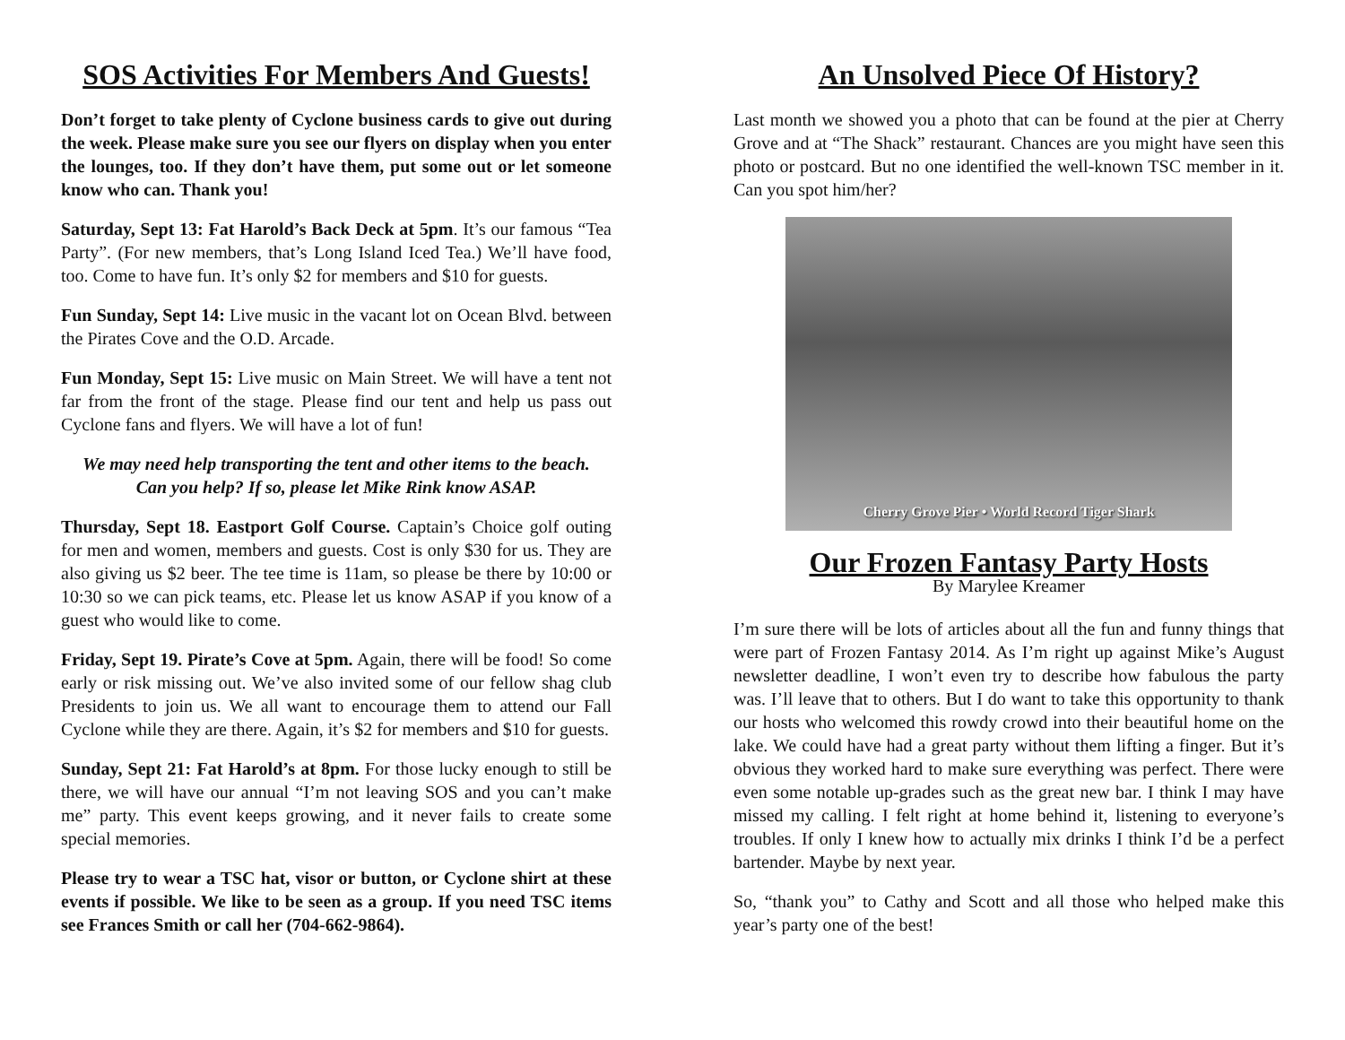SOS Activities For Members And Guests!
Don’t forget to take plenty of Cyclone business cards to give out during the week. Please make sure you see our flyers on display when you enter the lounges, too. If they don’t have them, put some out or let someone know who can. Thank you!
Saturday, Sept 13: Fat Harold’s Back Deck at 5pm. It’s our famous “Tea Party”. (For new members, that’s Long Island Iced Tea.) We’ll have food, too. Come to have fun. It’s only $2 for members and $10 for guests.
Fun Sunday, Sept 14: Live music in the vacant lot on Ocean Blvd. between the Pirates Cove and the O.D. Arcade.
Fun Monday, Sept 15: Live music on Main Street. We will have a tent not far from the front of the stage. Please find our tent and help us pass out Cyclone fans and flyers. We will have a lot of fun!
We may need help transporting the tent and other items to the beach. Can you help? If so, please let Mike Rink know ASAP.
Thursday, Sept 18. Eastport Golf Course. Captain’s Choice golf outing for men and women, members and guests. Cost is only $30 for us. They are also giving us $2 beer. The tee time is 11am, so please be there by 10:00 or 10:30 so we can pick teams, etc. Please let us know ASAP if you know of a guest who would like to come.
Friday, Sept 19. Pirate’s Cove at 5pm. Again, there will be food! So come early or risk missing out. We’ve also invited some of our fellow shag club Presidents to join us. We all want to encourage them to attend our Fall Cyclone while they are there. Again, it’s $2 for members and $10 for guests.
Sunday, Sept 21: Fat Harold’s at 8pm. For those lucky enough to still be there, we will have our annual “I’m not leaving SOS and you can’t make me” party. This event keeps growing, and it never fails to create some special memories.
Please try to wear a TSC hat, visor or button, or Cyclone shirt at these events if possible. We like to be seen as a group. If you need TSC items see Frances Smith or call her (704-662-9864).
An Unsolved Piece Of History?
Last month we showed you a photo that can be found at the pier at Cherry Grove and at “The Shack” restaurant. Chances are you might have seen this photo or postcard. But no one identified the well-known TSC member in it. Can you spot him/her?
Cherry Grove Pier • World Record Tiger Shark
Our Frozen Fantasy Party Hosts
By Marylee Kreamer
I’m sure there will be lots of articles about all the fun and funny things that were part of Frozen Fantasy 2014. As I’m right up against Mike’s August newsletter deadline, I won’t even try to describe how fabulous the party was. I’ll leave that to others. But I do want to take this opportunity to thank our hosts who welcomed this rowdy crowd into their beautiful home on the lake. We could have had a great party without them lifting a finger. But it’s obvious they worked hard to make sure everything was perfect. There were even some notable up-grades such as the great new bar. I think I may have missed my calling. I felt right at home behind it, listening to everyone’s troubles. If only I knew how to actually mix drinks I think I’d be a perfect bartender. Maybe by next year.
So, “thank you” to Cathy and Scott and all those who helped make this year’s party one of the best!